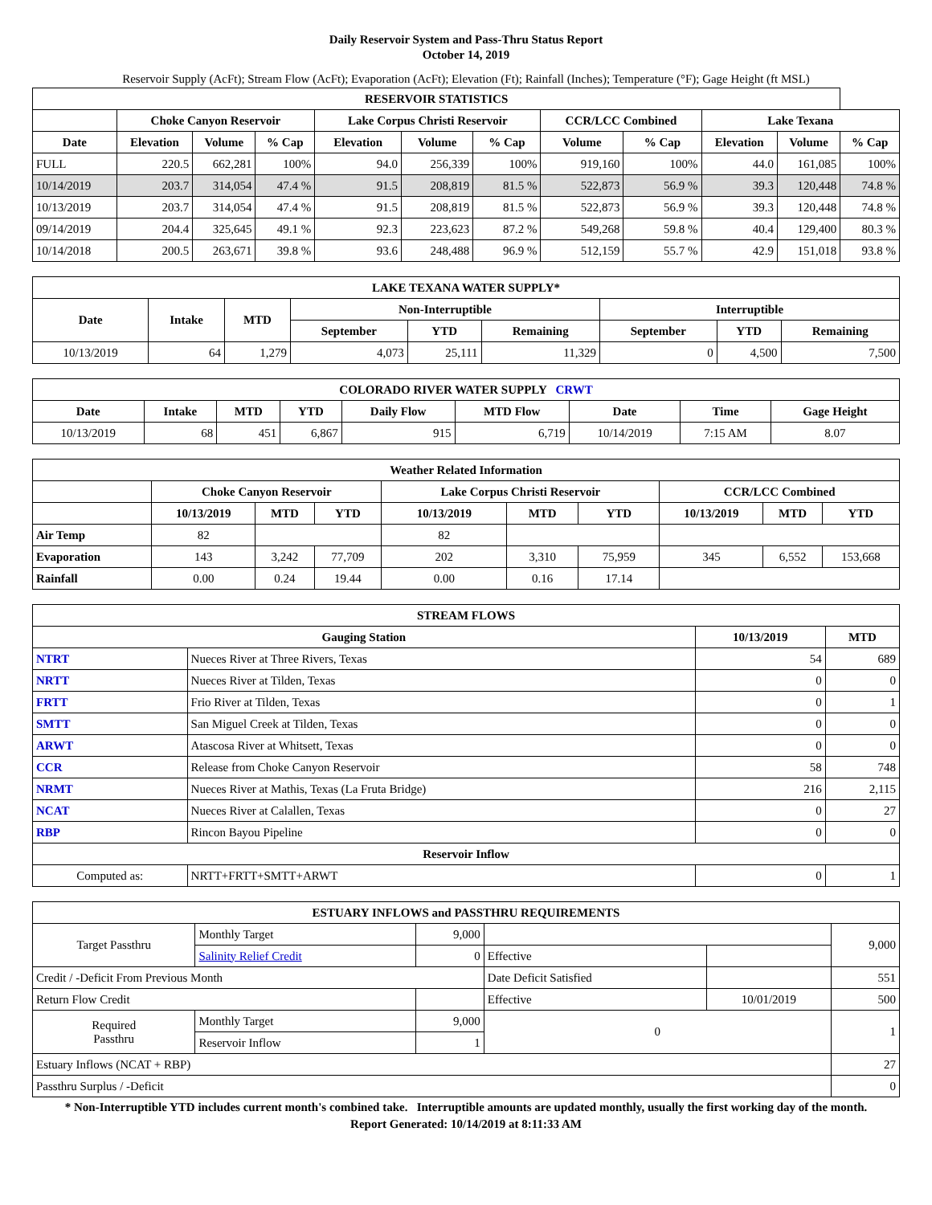Daily Reservoir System and Pass-Thru Status Report
October 14, 2019
Reservoir Supply (AcFt); Stream Flow (AcFt); Evaporation (AcFt); Elevation (Ft); Rainfall (Inches); Temperature (°F); Gage Height (ft MSL)
| RESERVOIR STATISTICS | | | | | | | | | | | |
| --- | --- | --- | --- | --- | --- | --- | --- | --- | --- | --- | --- |
| | Choke Canyon Reservoir | | | Lake Corpus Christi Reservoir | | | CCR/LCC Combined | | Lake Texana | | |
| Date | Elevation | Volume | % Cap | Elevation | Volume | % Cap | Volume | % Cap | Elevation | Volume | % Cap |
| FULL | 220.5 | 662,281 | 100% | 94.0 | 256,339 | 100% | 919,160 | 100% | 44.0 | 161,085 | 100% |
| 10/14/2019 | 203.7 | 314,054 | 47.4 % | 91.5 | 208,819 | 81.5 % | 522,873 | 56.9 % | 39.3 | 120,448 | 74.8 % |
| 10/13/2019 | 203.7 | 314,054 | 47.4 % | 91.5 | 208,819 | 81.5 % | 522,873 | 56.9 % | 39.3 | 120,448 | 74.8 % |
| 09/14/2019 | 204.4 | 325,645 | 49.1 % | 92.3 | 223,623 | 87.2 % | 549,268 | 59.8 % | 40.4 | 129,400 | 80.3 % |
| 10/14/2018 | 200.5 | 263,671 | 39.8 % | 93.6 | 248,488 | 96.9 % | 512,159 | 55.7 % | 42.9 | 151,018 | 93.8 % |
| LAKE TEXANA WATER SUPPLY* | | | | | | | | |
| --- | --- | --- | --- | --- | --- | --- | --- | --- |
| Date | Intake | MTD | Non-Interruptible | | | Interruptible | | |
| | | | September | YTD | Remaining | September | YTD | Remaining |
| 10/13/2019 | 64 | 1,279 | 4,073 | 25,111 | 11,329 | 0 | 4,500 | 7,500 |
| COLORADO RIVER WATER SUPPLY CRWT | | | | | | | | |
| --- | --- | --- | --- | --- | --- | --- | --- | --- |
| Date | Intake | MTD | YTD | Daily Flow | MTD Flow | Date | Time | Gage Height |
| 10/13/2019 | 68 | 451 | 6,867 | 915 | 6,719 | 10/14/2019 | 7:15 AM | 8.07 |
| Weather Related Information | | | | | | | | | |
| --- | --- | --- | --- | --- | --- | --- | --- | --- | --- |
| | Choke Canyon Reservoir | | | Lake Corpus Christi Reservoir | | | CCR/LCC Combined | | |
| | 10/13/2019 | MTD | YTD | 10/13/2019 | MTD | YTD | 10/13/2019 | MTD | YTD |
| Air Temp | 82 | | | 82 | | | | | |
| Evaporation | 143 | 3,242 | 77,709 | 202 | 3,310 | 75,959 | 345 | 6,552 | 153,668 |
| Rainfall | 0.00 | 0.24 | 19.44 | 0.00 | 0.16 | 17.14 | | | |
| STREAM FLOWS | | | |
| --- | --- | --- | --- |
| Gauging Station | | 10/13/2019 | MTD |
| NTRT | Nueces River at Three Rivers, Texas | 54 | 689 |
| NRTT | Nueces River at Tilden, Texas | 0 | 0 |
| FRTT | Frio River at Tilden, Texas | 0 | 1 |
| SMTT | San Miguel Creek at Tilden, Texas | 0 | 0 |
| ARWT | Atascosa River at Whitsett, Texas | 0 | 0 |
| CCR | Release from Choke Canyon Reservoir | 58 | 748 |
| NRMT | Nueces River at Mathis, Texas (La Fruta Bridge) | 216 | 2,115 |
| NCAT | Nueces River at Calallen, Texas | 0 | 27 |
| RBP | Rincon Bayou Pipeline | 0 | 0 |
| Reservoir Inflow | | | |
| Computed as: | NRTT+FRTT+SMTT+ARWT | 0 | 1 |
| ESTUARY INFLOWS and PASSTHRU REQUIREMENTS | | | | | |
| --- | --- | --- | --- | --- | --- |
| Target Passthru | Monthly Target | 9,000 | | | 9,000 |
| | Salinity Relief Credit | 0 | Effective | | |
| Credit / -Deficit From Previous Month | | | Date Deficit Satisfied | | 551 |
| Return Flow Credit | | | Effective | 10/01/2019 | 500 |
| Required Passthru | Monthly Target | 9,000 | 0 | | 1 |
| | Reservoir Inflow | 1 | | | |
| Estuary Inflows (NCAT + RBP) | | | | | 27 |
| Passthru Surplus / -Deficit | | | | | 0 |
* Non-Interruptible YTD includes current month's combined take. Interruptible amounts are updated monthly, usually the first working day of the month.
Report Generated: 10/14/2019 at 8:11:33 AM